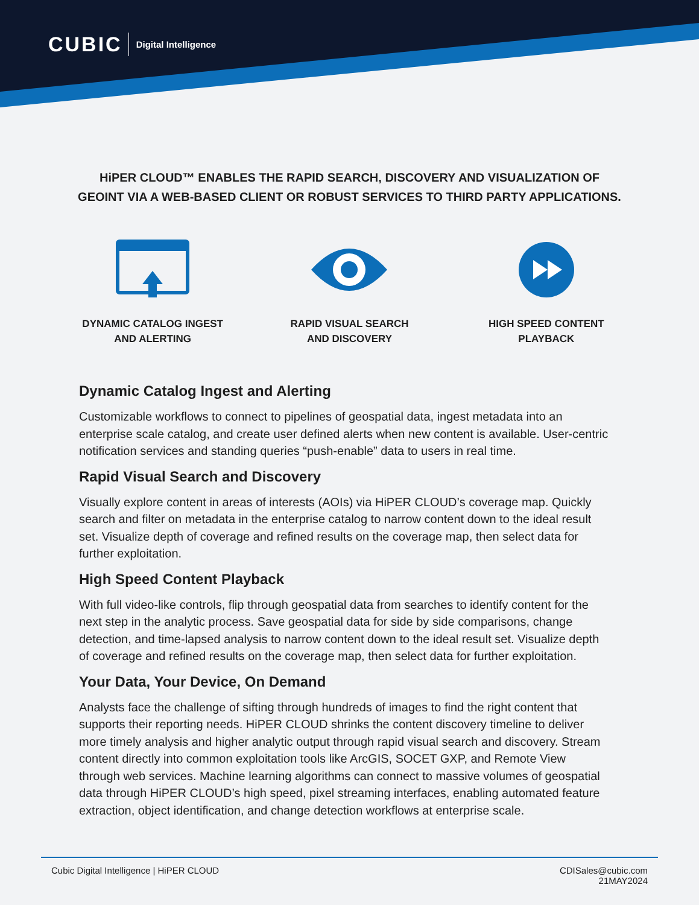CUBIC Digital Intelligence
HiPER CLOUD™ ENABLES THE RAPID SEARCH, DISCOVERY AND VISUALIZATION OF
GEOINT VIA A WEB-BASED CLIENT OR ROBUST SERVICES TO THIRD PARTY APPLICATIONS.
DYNAMIC CATALOG INGEST
AND ALERTING
RAPID VISUAL SEARCH
AND DISCOVERY
HIGH SPEED CONTENT
PLAYBACK
Dynamic Catalog Ingest and Alerting
Customizable workflows to connect to pipelines of geospatial data, ingest metadata into an enterprise scale catalog, and create user defined alerts when new content is available. User-centric notification services and standing queries “push-enable” data to users in real time.
Rapid Visual Search and Discovery
Visually explore content in areas of interests (AOIs) via HiPER CLOUD’s coverage map. Quickly search and filter on metadata in the enterprise catalog to narrow content down to the ideal result set. Visualize depth of coverage and refined results on the coverage map, then select data for further exploitation.
High Speed Content Playback
With full video-like controls, flip through geospatial data from searches to identify content for the next step in the analytic process. Save geospatial data for side by side comparisons, change detection, and time-lapsed analysis to narrow content down to the ideal result set. Visualize depth of coverage and refined results on the coverage map, then select data for further exploitation.
Your Data, Your Device, On Demand
Analysts face the challenge of sifting through hundreds of images to find the right content that supports their reporting needs. HiPER CLOUD shrinks the content discovery timeline to deliver more timely analysis and higher analytic output through rapid visual search and discovery. Stream content directly into common exploitation tools like ArcGIS, SOCET GXP, and Remote View through web services. Machine learning algorithms can connect to massive volumes of geospatial data through HiPER CLOUD’s high speed, pixel streaming interfaces, enabling automated feature extraction, object identification, and change detection workflows at enterprise scale.
Cubic Digital Intelligence | HiPER CLOUD CDISales@cubic.com
21MAY2024